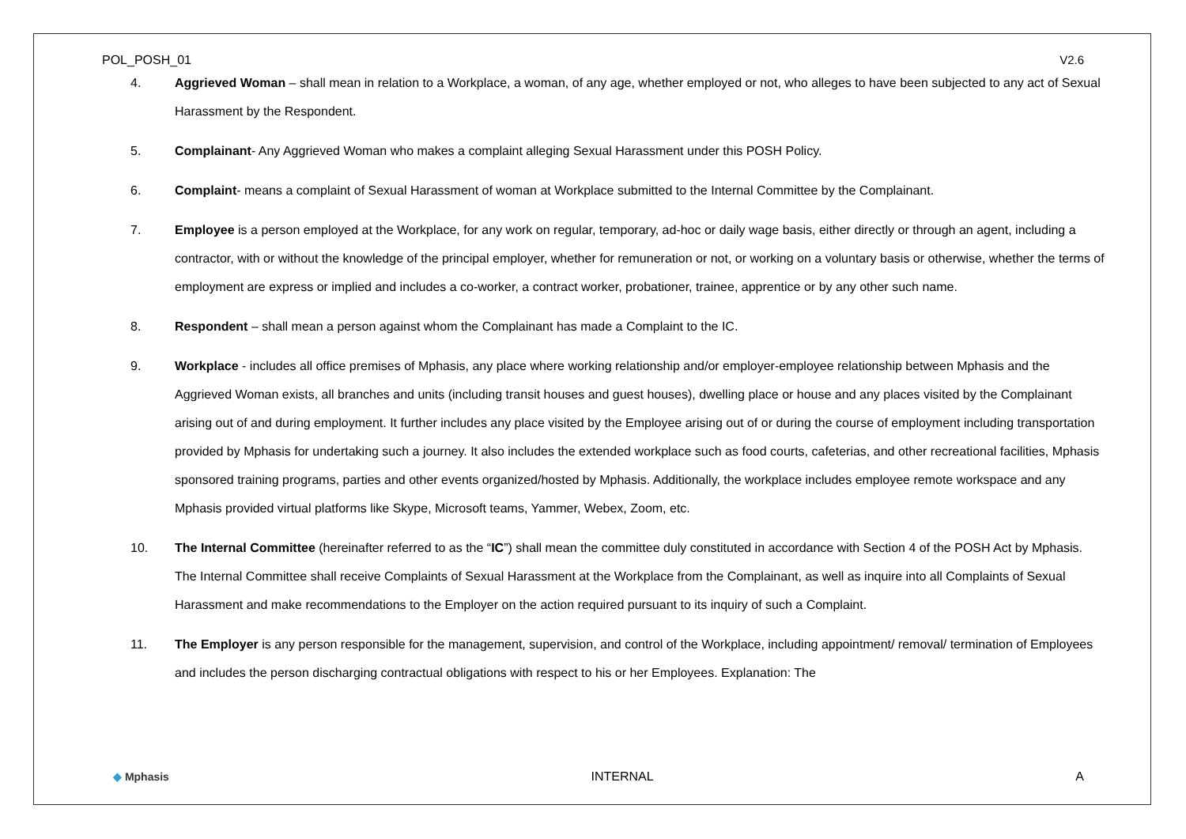POL_POSH_01 V2.6
4. Aggrieved Woman – shall mean in relation to a Workplace, a woman, of any age, whether employed or not, who alleges to have been subjected to any act of Sexual Harassment by the Respondent.
5. Complainant- Any Aggrieved Woman who makes a complaint alleging Sexual Harassment under this POSH Policy.
6. Complaint- means a complaint of Sexual Harassment of woman at Workplace submitted to the Internal Committee by the Complainant.
7. Employee is a person employed at the Workplace, for any work on regular, temporary, ad-hoc or daily wage basis, either directly or through an agent, including a contractor, with or without the knowledge of the principal employer, whether for remuneration or not, or working on a voluntary basis or otherwise, whether the terms of employment are express or implied and includes a co-worker, a contract worker, probationer, trainee, apprentice or by any other such name.
8. Respondent – shall mean a person against whom the Complainant has made a Complaint to the IC.
9. Workplace - includes all office premises of Mphasis, any place where working relationship and/or employer-employee relationship between Mphasis and the Aggrieved Woman exists, all branches and units (including transit houses and guest houses), dwelling place or house and any places visited by the Complainant arising out of and during employment. It further includes any place visited by the Employee arising out of or during the course of employment including transportation provided by Mphasis for undertaking such a journey. It also includes the extended workplace such as food courts, cafeterias, and other recreational facilities, Mphasis sponsored training programs, parties and other events organized/hosted by Mphasis. Additionally, the workplace includes employee remote workspace and any Mphasis provided virtual platforms like Skype, Microsoft teams, Yammer, Webex, Zoom, etc.
10. The Internal Committee (hereinafter referred to as the “IC”) shall mean the committee duly constituted in accordance with Section 4 of the POSH Act by Mphasis. The Internal Committee shall receive Complaints of Sexual Harassment at the Workplace from the Complainant, as well as inquire into all Complaints of Sexual Harassment and make recommendations to the Employer on the action required pursuant to its inquiry of such a Complaint.
11. The Employer is any person responsible for the management, supervision, and control of the Workplace, including appointment/ removal/ termination of Employees and includes the person discharging contractual obligations with respect to his or her Employees. Explanation: The
◆ Mphasis INTERNAL A